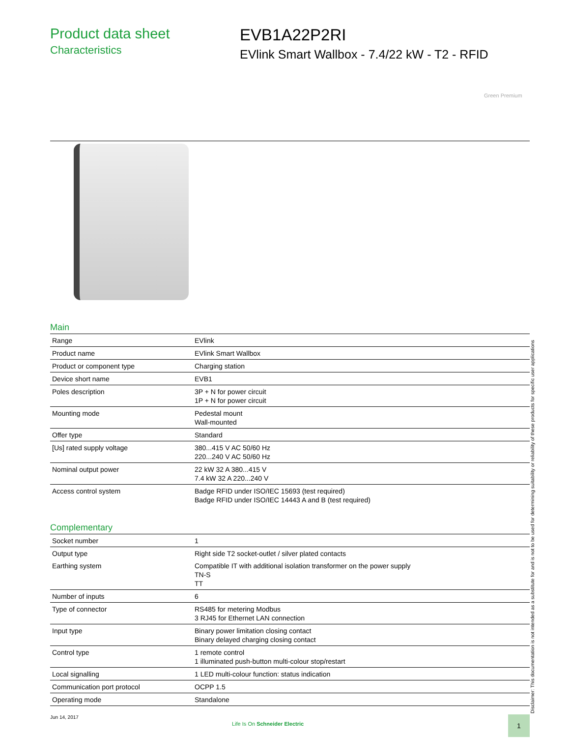Product data sheet
Characteristics
EVB1A22P2RI
EVlink Smart Wallbox - 7.4/22 kW - T2 - RFID
Green Premium
Main
| Range | EVlink |
| Product name | EVlink Smart Wallbox |
| Product or component type | Charging station |
| Device short name | EVB1 |
| Poles description | 3P + N for power circuit 1P + N for power circuit |
| Mounting mode | Pedestal mount Wall-mounted |
| Offer type | Standard |
| [Us] rated supply voltage | 380...415 V AC 50/60 Hz 220...240 V AC 50/60 Hz |
| Nominal output power | 22 kW 32 A 380...415 V 7.4 kW 32 A 220...240 V |
| Access control system | Badge RFID under ISO/IEC 15693 (test required) Badge RFID under ISO/IEC 14443 A and B (test required) |
Complementary
| Socket number | 1 |
| Output type | Right side T2 socket-outlet / silver plated contacts |
| Earthing system | Compatible IT with additional isolation transformer on the power supply TN-S TT |
| Number of inputs | 6 |
| Type of connector | RS485 for metering Modbus 3 RJ45 for Ethernet LAN connection |
| Input type | Binary power limitation closing contact Binary delayed charging closing contact |
| Control type | 1 remote control 1 illuminated push-button multi-colour stop/restart |
| Local signalling | 1 LED multi-colour function: status indication |
| Communication port protocol | OCPP 1.5 |
| Operating mode | Standalone |
Disclaimer: This documentation is not intended as a substitute for and is not to be used for determining suitability or reliability of these products for specific user applications
Jun 14, 2017
Life Is On Schneider Electric
1